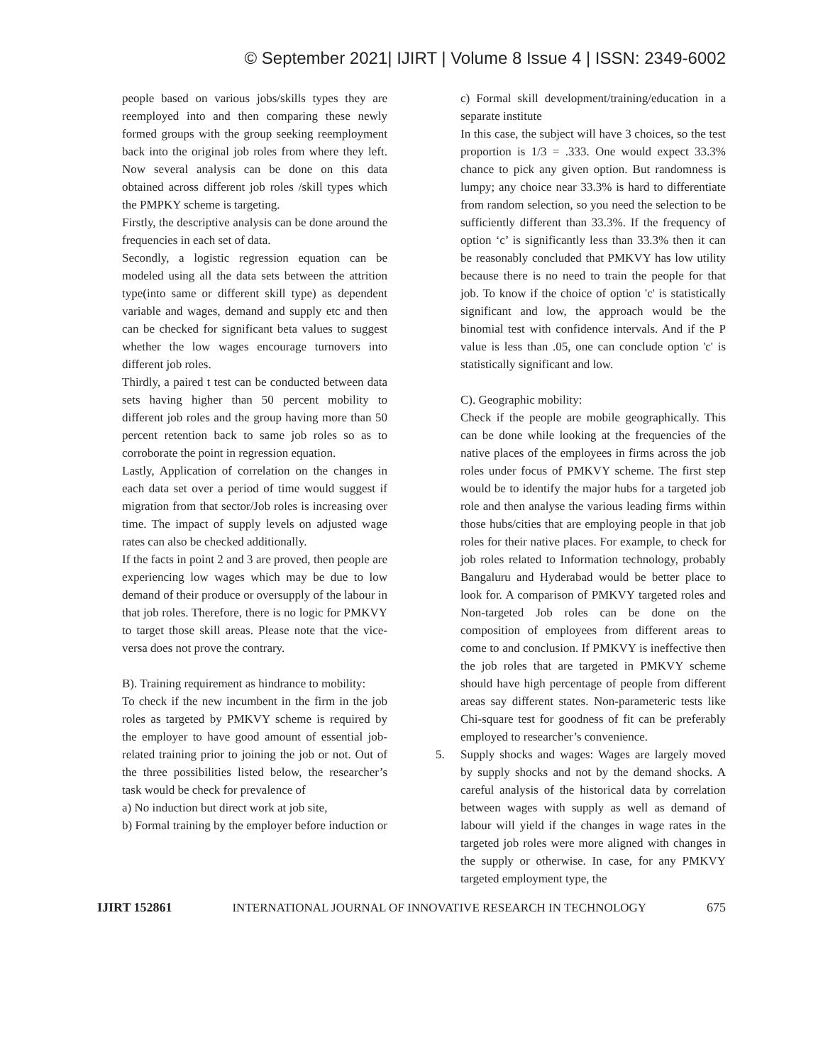© September 2021| IJIRT | Volume 8 Issue 4 | ISSN: 2349-6002
people based on various jobs/skills types they are reemployed into and then comparing these newly formed groups with the group seeking reemployment back into the original job roles from where they left. Now several analysis can be done on this data obtained across different job roles /skill types which the PMPKY scheme is targeting.
Firstly, the descriptive analysis can be done around the frequencies in each set of data.
Secondly, a logistic regression equation can be modeled using all the data sets between the attrition type(into same or different skill type) as dependent variable and wages, demand and supply etc and then can be checked for significant beta values to suggest whether the low wages encourage turnovers into different job roles.
Thirdly, a paired t test can be conducted between data sets having higher than 50 percent mobility to different job roles and the group having more than 50 percent retention back to same job roles so as to corroborate the point in regression equation.
Lastly, Application of correlation on the changes in each data set over a period of time would suggest if migration from that sector/Job roles is increasing over time. The impact of supply levels on adjusted wage rates can also be checked additionally.
If the facts in point 2 and 3 are proved, then people are experiencing low wages which may be due to low demand of their produce or oversupply of the labour in that job roles. Therefore, there is no logic for PMKVY to target those skill areas. Please note that the vice-versa does not prove the contrary.
B). Training requirement as hindrance to mobility:
To check if the new incumbent in the firm in the job roles as targeted by PMKVY scheme is required by the employer to have good amount of essential job-related training prior to joining the job or not. Out of the three possibilities listed below, the researcher’s task would be check for prevalence of
a) No induction but direct work at job site,
b) Formal training by the employer before induction or
c) Formal skill development/training/education in a separate institute
In this case, the subject will have 3 choices, so the test proportion is 1/3 = .333. One would expect 33.3% chance to pick any given option. But randomness is lumpy; any choice near 33.3% is hard to differentiate from random selection, so you need the selection to be sufficiently different than 33.3%. If the frequency of option ‘c’ is significantly less than 33.3% then it can be reasonably concluded that PMKVY has low utility because there is no need to train the people for that job. To know if the choice of option 'c' is statistically significant and low, the approach would be the binomial test with confidence intervals. And if the P value is less than .05, one can conclude option 'c' is statistically significant and low.
C). Geographic mobility:
Check if the people are mobile geographically. This can be done while looking at the frequencies of the native places of the employees in firms across the job roles under focus of PMKVY scheme. The first step would be to identify the major hubs for a targeted job role and then analyse the various leading firms within those hubs/cities that are employing people in that job roles for their native places. For example, to check for job roles related to Information technology, probably Bangaluru and Hyderabad would be better place to look for. A comparison of PMKVY targeted roles and Non-targeted Job roles can be done on the composition of employees from different areas to come to and conclusion. If PMKVY is ineffective then the job roles that are targeted in PMKVY scheme should have high percentage of people from different areas say different states. Non-parameteric tests like Chi-square test for goodness of fit can be preferably employed to researcher’s convenience.
5. Supply shocks and wages: Wages are largely moved by supply shocks and not by the demand shocks. A careful analysis of the historical data by correlation between wages with supply as well as demand of labour will yield if the changes in wage rates in the targeted job roles were more aligned with changes in the supply or otherwise. In case, for any PMKVY targeted employment type, the
IJIRT 152861 INTERNATIONAL JOURNAL OF INNOVATIVE RESEARCH IN TECHNOLOGY 675